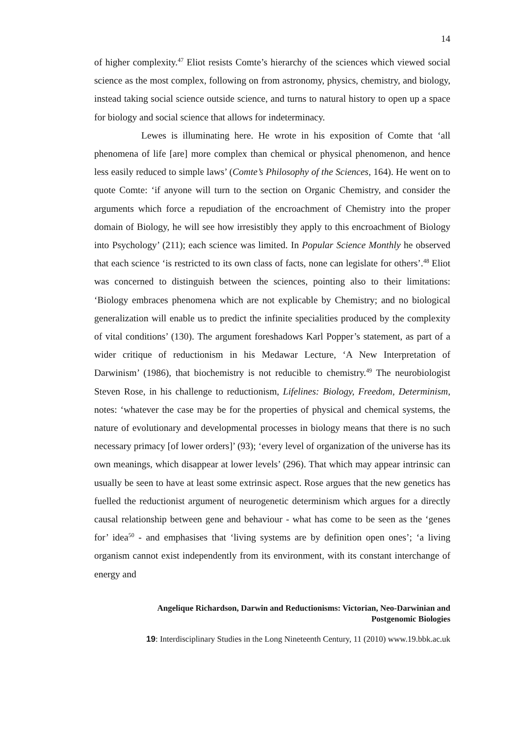14
of higher complexity.<sup>47</sup> Eliot resists Comte’s hierarchy of the sciences which viewed social science as the most complex, following on from astronomy, physics, chemistry, and biology, instead taking social science outside science, and turns to natural history to open up a space for biology and social science that allows for indeterminacy.
Lewes is illuminating here. He wrote in his exposition of Comte that ‘all phenomena of life [are] more complex than chemical or physical phenomenon, and hence less easily reduced to simple laws’ (Comte’s Philosophy of the Sciences, 164). He went on to quote Comte: ‘if anyone will turn to the section on Organic Chemistry, and consider the arguments which force a repudiation of the encroachment of Chemistry into the proper domain of Biology, he will see how irresistibly they apply to this encroachment of Biology into Psychology’ (211); each science was limited. In Popular Science Monthly he observed that each science ‘is restricted to its own class of facts, none can legislate for others’.<sup>48</sup> Eliot was concerned to distinguish between the sciences, pointing also to their limitations: ‘Biology embraces phenomena which are not explicable by Chemistry; and no biological generalization will enable us to predict the infinite specialities produced by the complexity of vital conditions’ (130). The argument foreshadows Karl Popper’s statement, as part of a wider critique of reductionism in his Medawar Lecture, ‘A New Interpretation of Darwinism’ (1986), that biochemistry is not reducible to chemistry.<sup>49</sup> The neurobiologist Steven Rose, in his challenge to reductionism, Lifelines: Biology, Freedom, Determinism, notes: ‘whatever the case may be for the properties of physical and chemical systems, the nature of evolutionary and developmental processes in biology means that there is no such necessary primacy [of lower orders]’ (93); ‘every level of organization of the universe has its own meanings, which disappear at lower levels’ (296). That which may appear intrinsic can usually be seen to have at least some extrinsic aspect. Rose argues that the new genetics has fuelled the reductionist argument of neurogenetic determinism which argues for a directly causal relationship between gene and behaviour - what has come to be seen as the ‘genes for’ idea<sup>50</sup> - and emphasises that ‘living systems are by definition open ones’; ‘a living organism cannot exist independently from its environment, with its constant interchange of energy and
Angelique Richardson, Darwin and Reductionisms: Victorian, Neo-Darwinian and
Postgenomic Biologies
19: Interdisciplinary Studies in the Long Nineteenth Century, 11 (2010) www.19.bbk.ac.uk